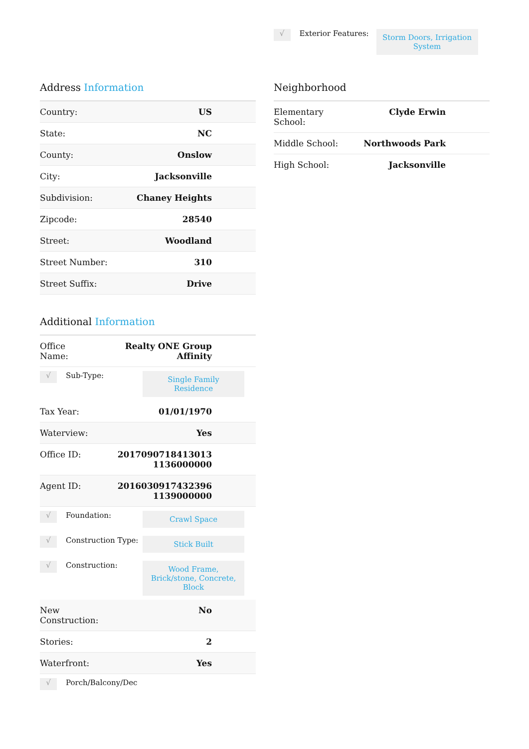√
Exterior Features:
Storm Doors, Irrigation System
Address Information
| Country: | US |
| State: | NC |
| County: | Onslow |
| City: | Jacksonville |
| Subdivision: | Chaney Heights |
| Zipcode: | 28540 |
| Street: | Woodland |
| Street Number: | 310 |
| Street Suffix: | Drive |
Additional Information
| Office Name: | Realty ONE Group Affinity |
√
Sub-Type:
Single Family Residence
| Tax Year: | 01/01/1970 |
| Waterview: | Yes |
| Office ID: | 2017090718413013 1136000000 |
| Agent ID: | 2016030917432396 1139000000 |
√
Foundation:
Crawl Space
√
Construction Type:
Stick Built
√
Construction:
Wood Frame, Brick/stone, Concrete, Block
| New Construction: | No |
| Stories: | 2 |
| Waterfront: | Yes |
√
Porch/Balcony/Dec
Neighborhood
| Elementary School: | Clyde Erwin |
| Middle School: | Northwoods Park |
| High School: | Jacksonville |